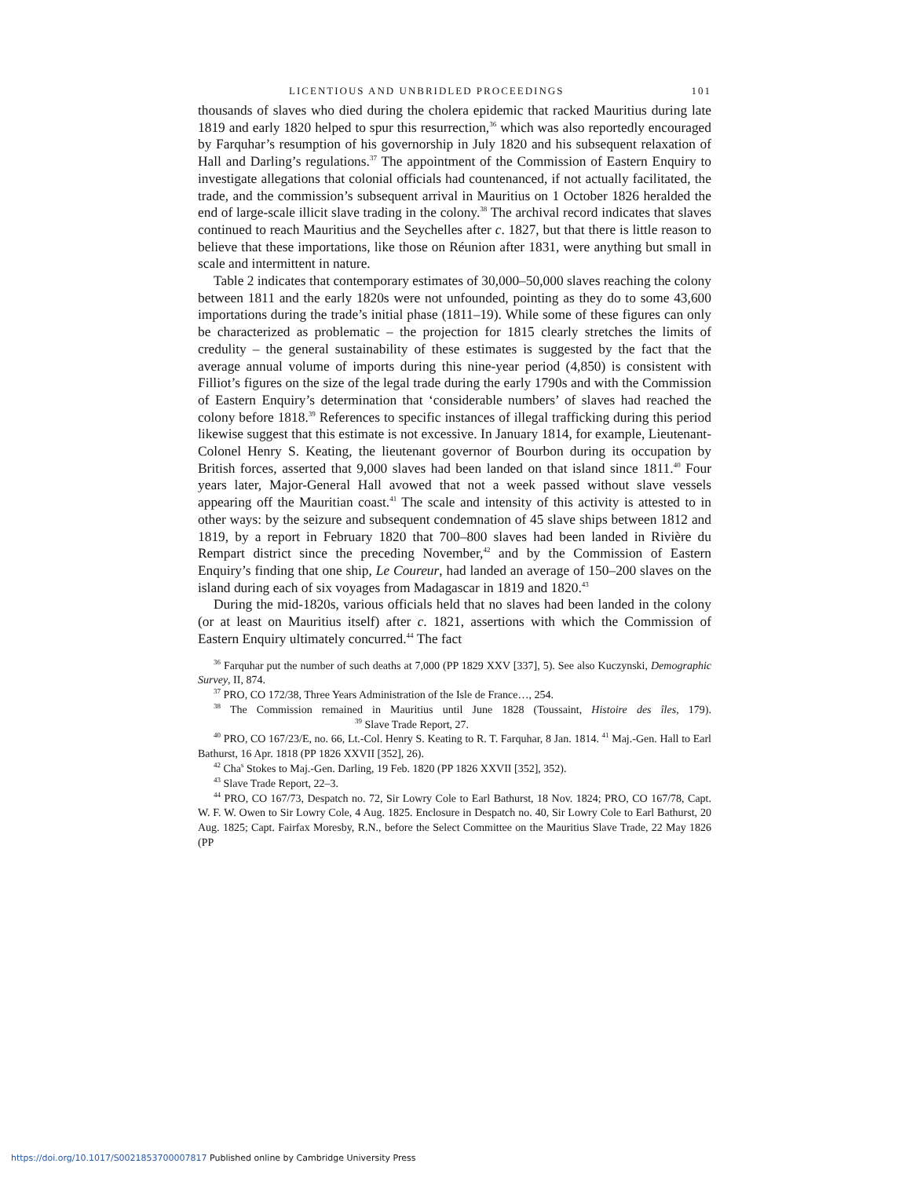LICENTIOUS AND UNBRIDLED PROCEEDINGS 101
thousands of slaves who died during the cholera epidemic that racked Mauritius during late 1819 and early 1820 helped to spur this resurrection,<sup>36</sup> which was also reportedly encouraged by Farquhar’s resumption of his governorship in July 1820 and his subsequent relaxation of Hall and Darling’s regulations.<sup>37</sup> The appointment of the Commission of Eastern Enquiry to investigate allegations that colonial officials had countenanced, if not actually facilitated, the trade, and the commission’s subsequent arrival in Mauritius on 1 October 1826 heralded the end of large-scale illicit slave trading in the colony.<sup>38</sup> The archival record indicates that slaves continued to reach Mauritius and the Seychelles after c. 1827, but that there is little reason to believe that these importations, like those on Réunion after 1831, were anything but small in scale and intermittent in nature.
Table 2 indicates that contemporary estimates of 30,000–50,000 slaves reaching the colony between 1811 and the early 1820s were not unfounded, pointing as they do to some 43,600 importations during the trade’s initial phase (1811–19). While some of these figures can only be characterized as problematic – the projection for 1815 clearly stretches the limits of credulity – the general sustainability of these estimates is suggested by the fact that the average annual volume of imports during this nine-year period (4,850) is consistent with Filliot’s figures on the size of the legal trade during the early 1790s and with the Commission of Eastern Enquiry’s determination that ‘considerable numbers’ of slaves had reached the colony before 1818.<sup>39</sup> References to specific instances of illegal trafficking during this period likewise suggest that this estimate is not excessive. In January 1814, for example, Lieutenant-Colonel Henry S. Keating, the lieutenant governor of Bourbon during its occupation by British forces, asserted that 9,000 slaves had been landed on that island since 1811.<sup>40</sup> Four years later, Major-General Hall avowed that not a week passed without slave vessels appearing off the Mauritian coast.<sup>41</sup> The scale and intensity of this activity is attested to in other ways: by the seizure and subsequent condemnation of 45 slave ships between 1812 and 1819, by a report in February 1820 that 700–800 slaves had been landed in Rivière du Rempart district since the preceding November,<sup>42</sup> and by the Commission of Eastern Enquiry’s finding that one ship, Le Coureur, had landed an average of 150–200 slaves on the island during each of six voyages from Madagascar in 1819 and 1820.<sup>43</sup>
During the mid-1820s, various officials held that no slaves had been landed in the colony (or at least on Mauritius itself) after c. 1821, assertions with which the Commission of Eastern Enquiry ultimately concurred.<sup>44</sup> The fact
<sup>36</sup> Farquhar put the number of such deaths at 7,000 (PP 1829 XXV [337], 5). See also Kuczynski, Demographic Survey, II, 874.
<sup>37</sup> PRO, CO 172/38, Three Years Administration of the Isle de France…, 254.
<sup>38</sup> The Commission remained in Mauritius until June 1828 (Toussaint, Histoire des îles, 179). <sup>39</sup> Slave Trade Report, 27.
<sup>40</sup> PRO, CO 167/23/E, no. 66, Lt.-Col. Henry S. Keating to R. T. Farquhar, 8 Jan. 1814. <sup>41</sup> Maj.-Gen. Hall to Earl Bathurst, 16 Apr. 1818 (PP 1826 XXVII [352], 26).
<sup>42</sup> Cha<sup>s</sup> Stokes to Maj.-Gen. Darling, 19 Feb. 1820 (PP 1826 XXVII [352], 352).
<sup>43</sup> Slave Trade Report, 22–3.
<sup>44</sup> PRO, CO 167/73, Despatch no. 72, Sir Lowry Cole to Earl Bathurst, 18 Nov. 1824; PRO, CO 167/78, Capt. W. F. W. Owen to Sir Lowry Cole, 4 Aug. 1825. Enclosure in Despatch no. 40, Sir Lowry Cole to Earl Bathurst, 20 Aug. 1825; Capt. Fairfax Moresby, R.N., before the Select Committee on the Mauritius Slave Trade, 22 May 1826 (PP
https://doi.org/10.1017/S0021853700007817 Published online by Cambridge University Press